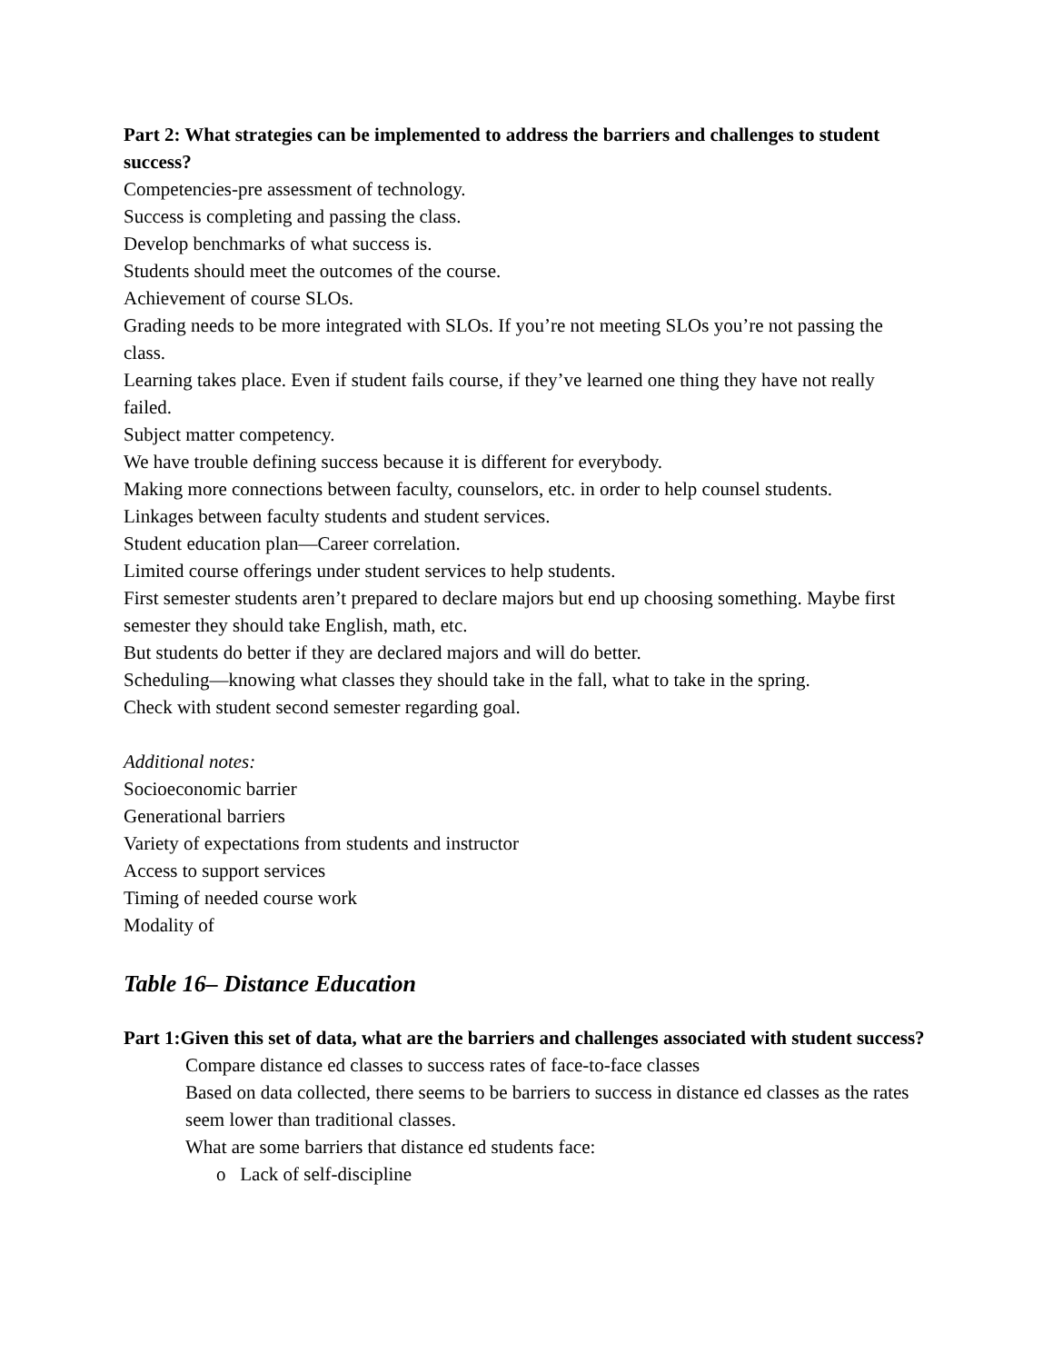Part 2: What strategies can be implemented to address the barriers and challenges to student success?
Competencies-pre assessment of technology.
Success is completing and passing the class.
Develop benchmarks of what success is.
Students should meet the outcomes of the course.
Achievement of course SLOs.
Grading needs to be more integrated with SLOs. If you’re not meeting SLOs you’re not passing the class.
Learning takes place. Even if student fails course, if they’ve learned one thing they have not really failed.
Subject matter competency.
We have trouble defining success because it is different for everybody.
Making more connections between faculty, counselors, etc. in order to help counsel students.
Linkages between faculty students and student services.
Student education plan—Career correlation.
Limited course offerings under student services to help students.
First semester students aren’t prepared to declare majors but end up choosing something. Maybe first semester they should take English, math, etc.
But students do better if they are declared majors and will do better.
Scheduling—knowing what classes they should take in the fall, what to take in the spring.
Check with student second semester regarding goal.
Additional notes:
Socioeconomic barrier
Generational barriers
Variety of expectations from students and instructor
Access to support services
Timing of needed course work
Modality of
Table 16– Distance Education
Part 1:Given this set of data, what are the barriers and challenges associated with student success?
Compare distance ed classes to success rates of face-to-face classes
Based on data collected, there seems to be barriers to success in distance ed classes as the rates seem lower than traditional classes.
What are some barriers that distance ed students face:
o Lack of self-discipline